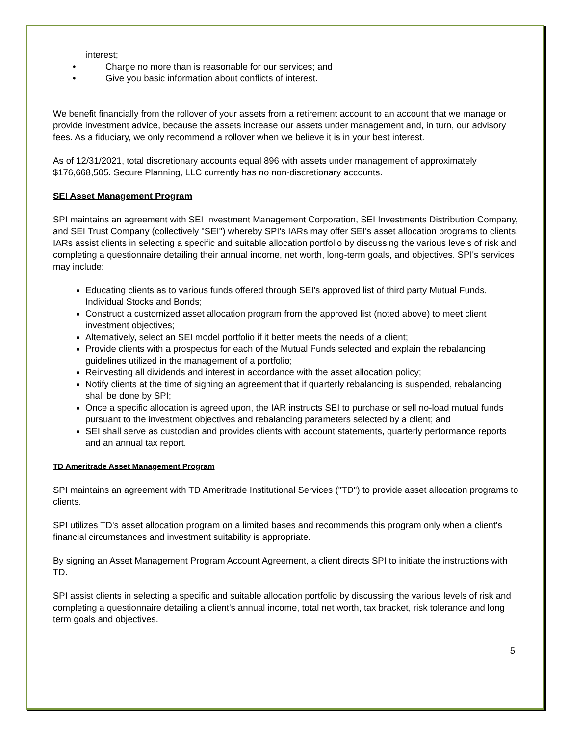interest;
• Charge no more than is reasonable for our services; and
• Give you basic information about conflicts of interest.
We benefit financially from the rollover of your assets from a retirement account to an account that we manage or provide investment advice, because the assets increase our assets under management and, in turn, our advisory fees. As a fiduciary, we only recommend a rollover when we believe it is in your best interest.
As of 12/31/2021, total discretionary accounts equal 896 with assets under management of approximately $176,668,505. Secure Planning, LLC currently has no non-discretionary accounts.
SEI Asset Management Program
SPI maintains an agreement with SEI Investment Management Corporation, SEI Investments Distribution Company, and SEI Trust Company (collectively "SEI") whereby SPI's IARs may offer SEI's asset allocation programs to clients. IARs assist clients in selecting a specific and suitable allocation portfolio by discussing the various levels of risk and completing a questionnaire detailing their annual income, net worth, long-term goals, and objectives. SPI's services may include:
Educating clients as to various funds offered through SEI's approved list of third party Mutual Funds, Individual Stocks and Bonds;
Construct a customized asset allocation program from the approved list (noted above) to meet client investment objectives;
Alternatively, select an SEI model portfolio if it better meets the needs of a client;
Provide clients with a prospectus for each of the Mutual Funds selected and explain the rebalancing guidelines utilized in the management of a portfolio;
Reinvesting all dividends and interest in accordance with the asset allocation policy;
Notify clients at the time of signing an agreement that if quarterly rebalancing is suspended, rebalancing shall be done by SPI;
Once a specific allocation is agreed upon, the IAR instructs SEI to purchase or sell no-load mutual funds pursuant to the investment objectives and rebalancing parameters selected by a client; and
SEI shall serve as custodian and provides clients with account statements, quarterly performance reports and an annual tax report.
TD Ameritrade Asset Management Program
SPI maintains an agreement with TD Ameritrade Institutional Services ("TD") to provide asset allocation programs to clients.
SPI utilizes TD's asset allocation program on a limited bases and recommends this program only when a client's financial circumstances and investment suitability is appropriate.
By signing an Asset Management Program Account Agreement, a client directs SPI to initiate the instructions with TD.
SPI assist clients in selecting a specific and suitable allocation portfolio by discussing the various levels of risk and completing a questionnaire detailing a client's annual income, total net worth, tax bracket, risk tolerance and long term goals and objectives.
5